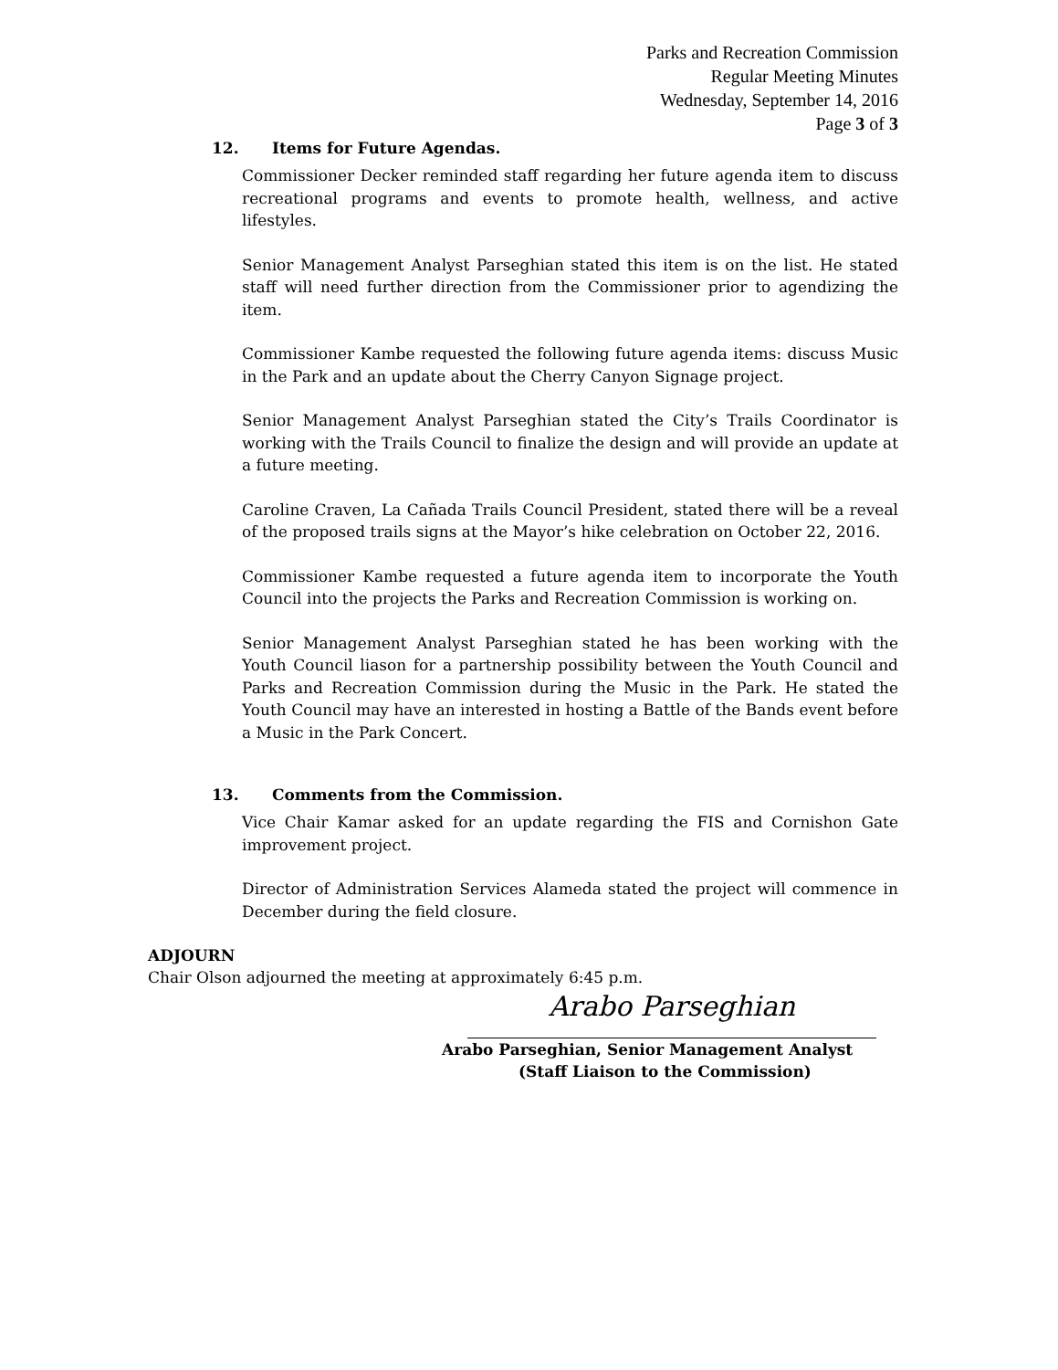Parks and Recreation Commission
Regular Meeting Minutes
Wednesday, September 14, 2016
Page 3 of 3
12. Items for Future Agendas.
Commissioner Decker reminded staff regarding her future agenda item to discuss recreational programs and events to promote health, wellness, and active lifestyles.
Senior Management Analyst Parseghian stated this item is on the list. He stated staff will need further direction from the Commissioner prior to agendizing the item.
Commissioner Kambe requested the following future agenda items: discuss Music in the Park and an update about the Cherry Canyon Signage project.
Senior Management Analyst Parseghian stated the City’s Trails Coordinator is working with the Trails Council to finalize the design and will provide an update at a future meeting.
Caroline Craven, La Cañada Trails Council President, stated there will be a reveal of the proposed trails signs at the Mayor’s hike celebration on October 22, 2016.
Commissioner Kambe requested a future agenda item to incorporate the Youth Council into the projects the Parks and Recreation Commission is working on.
Senior Management Analyst Parseghian stated he has been working with the Youth Council liason for a partnership possibility between the Youth Council and Parks and Recreation Commission during the Music in the Park. He stated the Youth Council may have an interested in hosting a Battle of the Bands event before a Music in the Park Concert.
13. Comments from the Commission.
Vice Chair Kamar asked for an update regarding the FIS and Cornishon Gate improvement project.
Director of Administration Services Alameda stated the project will commence in December during the field closure.
ADJOURN
Chair Olson adjourned the meeting at approximately 6:45 p.m.
Arabo Parseghian
Arabo Parseghian, Senior Management Analyst
(Staff Liaison to the Commission)